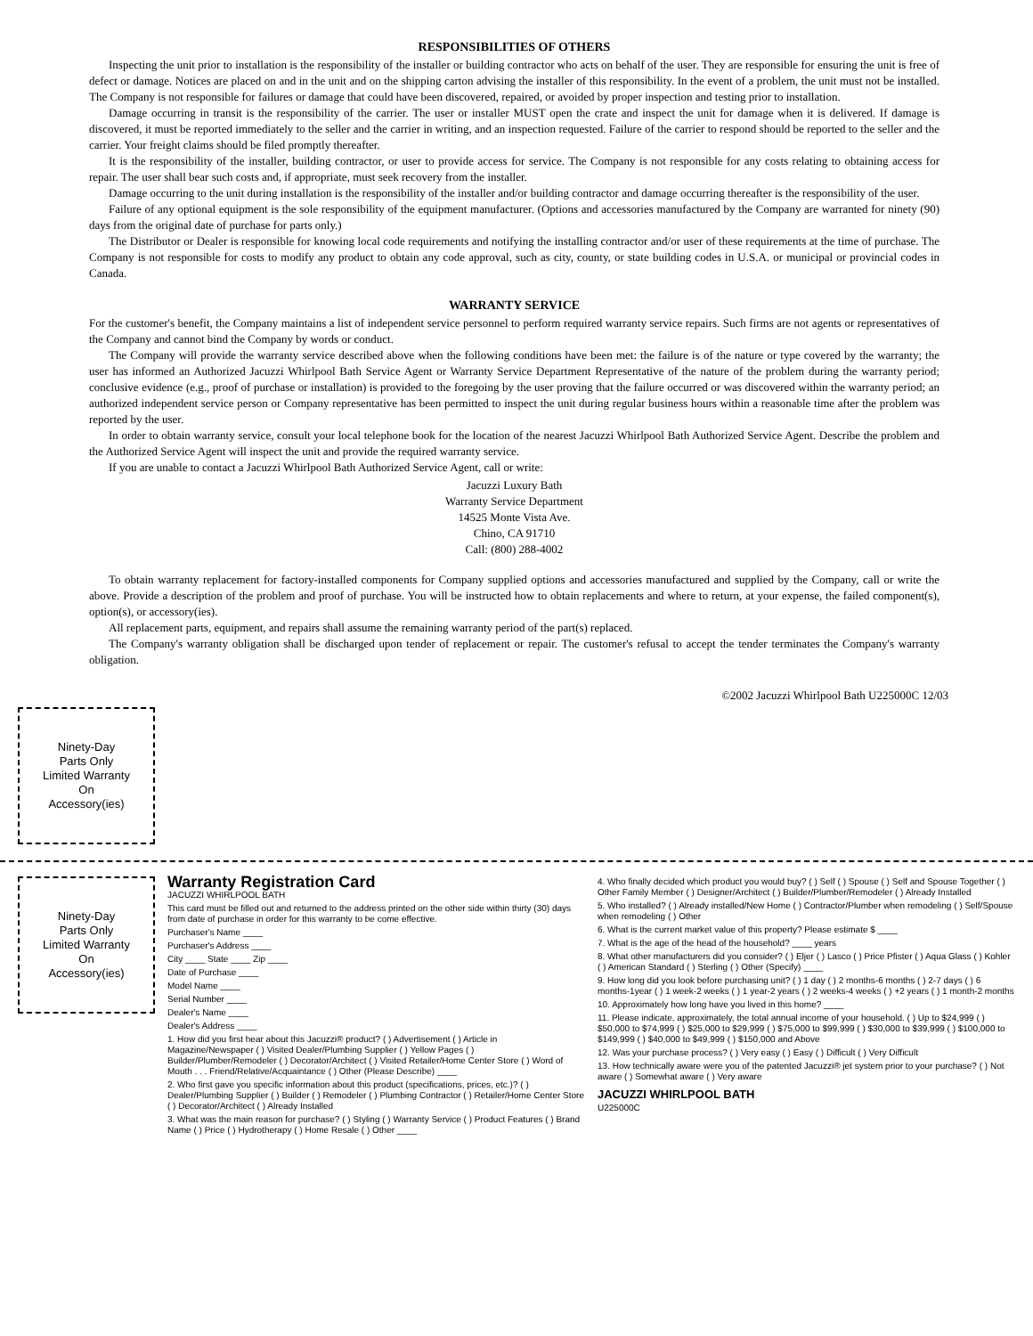RESPONSIBILITIES OF OTHERS
Inspecting the unit prior to installation is the responsibility of the installer or building contractor who acts on behalf of the user. They are responsible for ensuring the unit is free of defect or damage. Notices are placed on and in the unit and on the shipping carton advising the installer of this responsibility. In the event of a problem, the unit must not be installed. The Company is not responsible for failures or damage that could have been discovered, repaired, or avoided by proper inspection and testing prior to installation.
Damage occurring in transit is the responsibility of the carrier. The user or installer MUST open the crate and inspect the unit for damage when it is delivered. If damage is discovered, it must be reported immediately to the seller and the carrier in writing, and an inspection requested. Failure of the carrier to respond should be reported to the seller and the carrier. Your freight claims should be filed promptly thereafter.
It is the responsibility of the installer, building contractor, or user to provide access for service. The Company is not responsible for any costs relating to obtaining access for repair. The user shall bear such costs and, if appropriate, must seek recovery from the installer.
Damage occurring to the unit during installation is the responsibility of the installer and/or building contractor and damage occurring thereafter is the responsibility of the user.
Failure of any optional equipment is the sole responsibility of the equipment manufacturer. (Options and accessories manufactured by the Company are warranted for ninety (90) days from the original date of purchase for parts only.)
The Distributor or Dealer is responsible for knowing local code requirements and notifying the installing contractor and/or user of these requirements at the time of purchase. The Company is not responsible for costs to modify any product to obtain any code approval, such as city, county, or state building codes in U.S.A. or municipal or provincial codes in Canada.
WARRANTY SERVICE
For the customer's benefit, the Company maintains a list of independent service personnel to perform required warranty service repairs. Such firms are not agents or representatives of the Company and cannot bind the Company by words or conduct.
The Company will provide the warranty service described above when the following conditions have been met: the failure is of the nature or type covered by the warranty; the user has informed an Authorized Jacuzzi Whirlpool Bath Service Agent or Warranty Service Department Representative of the nature of the problem during the warranty period; conclusive evidence (e.g., proof of purchase or installation) is provided to the foregoing by the user proving that the failure occurred or was discovered within the warranty period; an authorized independent service person or Company representative has been permitted to inspect the unit during regular business hours within a reasonable time after the problem was reported by the user.
In order to obtain warranty service, consult your local telephone book for the location of the nearest Jacuzzi Whirlpool Bath Authorized Service Agent. Describe the problem and the Authorized Service Agent will inspect the unit and provide the required warranty service.
If you are unable to contact a Jacuzzi Whirlpool Bath Authorized Service Agent, call or write:
Jacuzzi Luxury Bath
Warranty Service Department
14525 Monte Vista Ave.
Chino, CA 91710
Call: (800) 288-4002
To obtain warranty replacement for factory-installed components for Company supplied options and accessories manufactured and supplied by the Company, call or write the above. Provide a description of the problem and proof of purchase. You will be instructed how to obtain replacements and where to return, at your expense, the failed component(s), option(s), or accessory(ies).
All replacement parts, equipment, and repairs shall assume the remaining warranty period of the part(s) replaced.
The Company's warranty obligation shall be discharged upon tender of replacement or repair. The customer's refusal to accept the tender terminates the Company's warranty obligation.
©2002 Jacuzzi Whirlpool Bath U225000C 12/03
Ninety-Day
Parts Only
Limited Warranty
On
Accessory(ies)
Ninety-Day
Parts Only
Limited Warranty
On
Accessory(ies)
Warranty Registration Card
JACUZZI WHIRLPOOL BATH
This card must be filled out and returned to the address printed on the other side within thirty (30) days from date of purchase in order for this warranty to be come effective.
Purchaser's Name ____
Purchaser's Address ____
City ____ State ____ Zip ____
Date of Purchase ____
Model Name ____
Serial Number ____
Dealer's Name ____
Dealer's Address ____
1. How did you first hear about this Jacuzzi® product? ( ) Advertisement ( ) Article in Magazine/Newspaper ( ) Visited Dealer/Plumbing Supplier ( ) Yellow Pages ( ) Builder/Plumber/Remodeler ( ) Decorator/Architect ( ) Visited Retailer/Home Center Store ( ) Word of Mouth . . . Friend/Relative/Acquaintance ( ) Other (Please Describe) ____
2. Who first gave you specific information about this product (specifications, prices, etc.)? ( ) Dealer/Plumbing Supplier ( ) Builder ( ) Remodeler ( ) Plumbing Contractor ( ) Retailer/Home Center Store ( ) Decorator/Architect ( ) Already Installed
3. What was the main reason for purchase? ( ) Styling ( ) Warranty Service ( ) Product Features ( ) Brand Name ( ) Price ( ) Hydrotherapy ( ) Home Resale ( ) Other ____
4. Who finally decided which product you would buy? ( ) Self ( ) Spouse ( ) Self and Spouse Together ( ) Other Family Member ( ) Designer/Architect ( ) Builder/Plumber/Remodeler ( ) Already Installed
5. Who installed? ( ) Already installed/New Home ( ) Contractor/Plumber when remodeling ( ) Self/Spouse when remodeling ( ) Other
6. What is the current market value of this property? Please estimate $ ____
7. What is the age of the head of the household? ____ years
8. What other manufacturers did you consider? ( ) Eljer ( ) Lasco ( ) Price Pfister ( ) Aqua Glass ( ) Kohler ( ) American Standard ( ) Sterling ( ) Other (Specify) ____
9. How long did you look before purchasing unit? ( ) 1 day ( ) 2 months-6 months ( ) 2-7 days ( ) 6 months-1year ( ) 1 week-2 weeks ( ) 1 year-2 years ( ) 2 weeks-4 weeks ( ) +2 years ( ) 1 month-2 months
10. Approximately how long have you lived in this home? ____
11. Please indicate, approximately, the total annual income of your household. ( ) Up to $24,999 ( ) $50,000 to $74,999 ( ) $25,000 to $29,999 ( ) $75,000 to $99,999 ( ) $30,000 to $39,999 ( ) $100,000 to $149,999 ( ) $40,000 to $49,999 ( ) $150,000 and Above
12. Was your purchase process? ( ) Very easy ( ) Easy ( ) Difficult ( ) Very Difficult
13. How technically aware were you of the patented Jacuzzi® jet system prior to your purchase? ( ) Not aware ( ) Somewhat aware ( ) Very aware
JACUZZI WHIRLPOOL BATH
U225000C